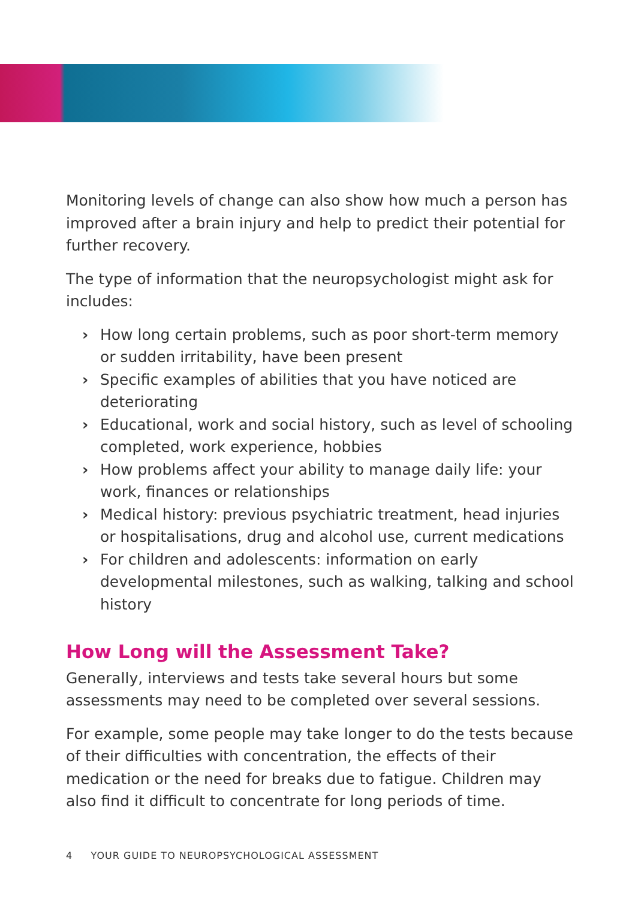Monitoring levels of change can also show how much a person has improved after a brain injury and help to predict their potential for further recovery.
The type of information that the neuropsychologist might ask for includes:
› How long certain problems, such as poor short-term memory or sudden irritability, have been present
› Specific examples of abilities that you have noticed are deteriorating
› Educational, work and social history, such as level of schooling completed, work experience, hobbies
› How problems affect your ability to manage daily life: your work, finances or relationships
› Medical history: previous psychiatric treatment, head injuries or hospitalisations, drug and alcohol use, current medications
› For children and adolescents: information on early developmental milestones, such as walking, talking and school history
How Long will the Assessment Take?
Generally, interviews and tests take several hours but some assessments may need to be completed over several sessions.
For example, some people may take longer to do the tests because of their difficulties with concentration, the effects of their medication or the need for breaks due to fatigue. Children may also find it difficult to concentrate for long periods of time.
4 YOUR GUIDE TO NEUROPSYCHOLOGICAL ASSESSMENT